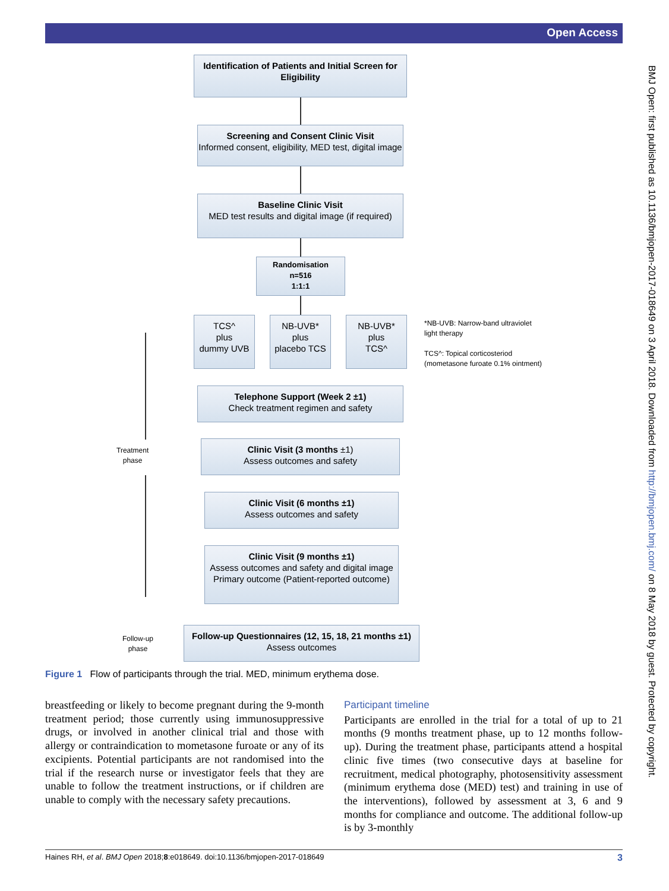Open Access
Identification of Patients and Initial Screen for Eligibility
Screening and Consent Clinic Visit
Informed consent, eligibility, MED test, digital image
Baseline Clinic Visit
MED test results and digital image (if required)
Randomisation
n=516
1:1:1
TCS^
plus
dummy UVB
NB-UVB*
plus
placebo TCS
NB-UVB*
plus
TCS^
*NB-UVB: Narrow-band ultraviolet
light therapy
TCS^: Topical corticosteriod
(mometasone furoate 0.1% ointment)
Telephone Support (Week 2 ±1)
Check treatment regimen and safety
Treatment
phase
Clinic Visit (3 months ±1)
Assess outcomes and safety
Clinic Visit (6 months ±1)
Assess outcomes and safety
Clinic Visit (9 months ±1)
Assess outcomes and safety and digital image
Primary outcome (Patient-reported outcome)
Follow-up
phase
Follow-up Questionnaires (12, 15, 18, 21 months ±1)
Assess outcomes
Figure 1 Flow of participants through the trial. MED, minimum erythema dose.
breastfeeding or likely to become pregnant during the 9-month treatment period; those currently using immunosuppressive drugs, or involved in another clinical trial and those with allergy or contraindication to mometasone furoate or any of its excipients. Potential participants are not randomised into the trial if the research nurse or investigator feels that they are unable to follow the treatment instructions, or if children are unable to comply with the necessary safety precautions.
Participant timeline
Participants are enrolled in the trial for a total of up to 21 months (9 months treatment phase, up to 12 months follow-up). During the treatment phase, participants attend a hospital clinic five times (two consecutive days at baseline for recruitment, medical photography, photosensitivity assessment (minimum erythema dose (MED) test) and training in use of the interventions), followed by assessment at 3, 6 and 9 months for compliance and outcome. The additional follow-up is by 3-monthly
Haines RH, et al. BMJ Open 2018;8:e018649. doi:10.1136/bmjopen-2017-018649 3
BMJ Open: first published as 10.1136/bmjopen-2017-018649 on 3 April 2018. Downloaded from http://bmjopen.bmj.com/ on 8 May 2018 by guest. Protected by copyright.